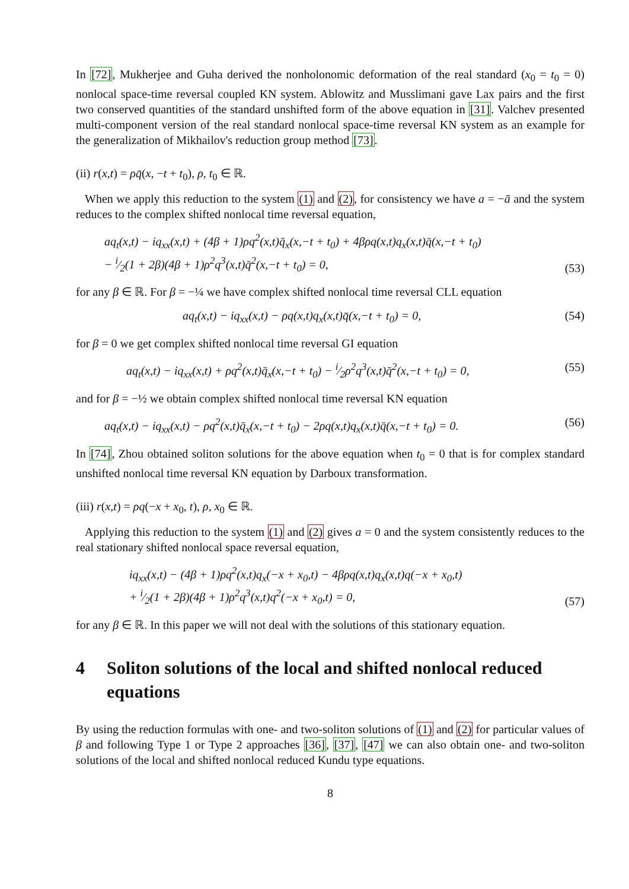In [72], Mukherjee and Guha derived the nonholonomic deformation of the real standard (x<sub>0</sub> = t<sub>0</sub> = 0) nonlocal space-time reversal coupled KN system. Ablowitz and Musslimani gave Lax pairs and the first two conserved quantities of the standard unshifted form of the above equation in [31]. Valchev presented multi-component version of the real standard nonlocal space-time reversal KN system as an example for the generalization of Mikhailov's reduction group method [73].
(ii) r(x,t) = ρq̄(x, −t + t<sub>0</sub>), ρ, t<sub>0</sub> ∈ ℝ.
When we apply this reduction to the system (1) and (2), for consistency we have a = −ā and the system reduces to the complex shifted nonlocal time reversal equation,
aq<sub>t</sub>(x,t) − iq<sub>xx</sub>(x,t) + (4β + 1)ρq<sup>2</sup>(x,t)q̄<sub>x</sub>(x,−t + t<sub>0</sub>) + 4βρq(x,t)q<sub>x</sub>(x,t)q̄(x,−t + t<sub>0</sub>)
− i⁄2(1 + 2β)(4β + 1)ρ<sup>2</sup>q<sup>3</sup>(x,t)q̄<sup>2</sup>(x,−t + t<sub>0</sub>) = 0,
(53)
for any β ∈ ℝ. For β = −¼ we have complex shifted nonlocal time reversal CLL equation
aq<sub>t</sub>(x,t) − iq<sub>xx</sub>(x,t) − ρq(x,t)q<sub>x</sub>(x,t)q̄(x,−t + t<sub>0</sub>) = 0,
(54)
for β = 0 we get complex shifted nonlocal time reversal GI equation
aq<sub>t</sub>(x,t) − iq<sub>xx</sub>(x,t) + ρq<sup>2</sup>(x,t)q̄<sub>x</sub>(x,−t + t<sub>0</sub>) − i⁄2ρ<sup>2</sup>q<sup>3</sup>(x,t)q̄<sup>2</sup>(x,−t + t<sub>0</sub>) = 0,
(55)
and for β = −½ we obtain complex shifted nonlocal time reversal KN equation
aq<sub>t</sub>(x,t) − iq<sub>xx</sub>(x,t) − ρq<sup>2</sup>(x,t)q̄<sub>x</sub>(x,−t + t<sub>0</sub>) − 2ρq(x,t)q<sub>x</sub>(x,t)q̄(x,−t + t<sub>0</sub>) = 0.
(56)
In [74], Zhou obtained soliton solutions for the above equation when t<sub>0</sub> = 0 that is for complex standard unshifted nonlocal time reversal KN equation by Darboux transformation.
(iii) r(x,t) = ρq(−x + x<sub>0</sub>, t), ρ, x<sub>0</sub> ∈ ℝ.
Applying this reduction to the system (1) and (2) gives a = 0 and the system consistently reduces to the real stationary shifted nonlocal space reversal equation,
iq<sub>xx</sub>(x,t) − (4β + 1)ρq<sup>2</sup>(x,t)q<sub>x</sub>(−x + x<sub>0</sub>,t) − 4βρq(x,t)q<sub>x</sub>(x,t)q(−x + x<sub>0</sub>,t)
+ i⁄2(1 + 2β)(4β + 1)ρ<sup>2</sup>q<sup>3</sup>(x,t)q<sup>2</sup>(−x + x<sub>0</sub>,t) = 0,
(57)
for any β ∈ ℝ. In this paper we will not deal with the solutions of this stationary equation.
4 Soliton solutions of the local and shifted nonlocal reduced equations
By using the reduction formulas with one- and two-soliton solutions of (1) and (2) for particular values of β and following Type 1 or Type 2 approaches [36], [37], [47] we can also obtain one- and two-soliton solutions of the local and shifted nonlocal reduced Kundu type equations.
8